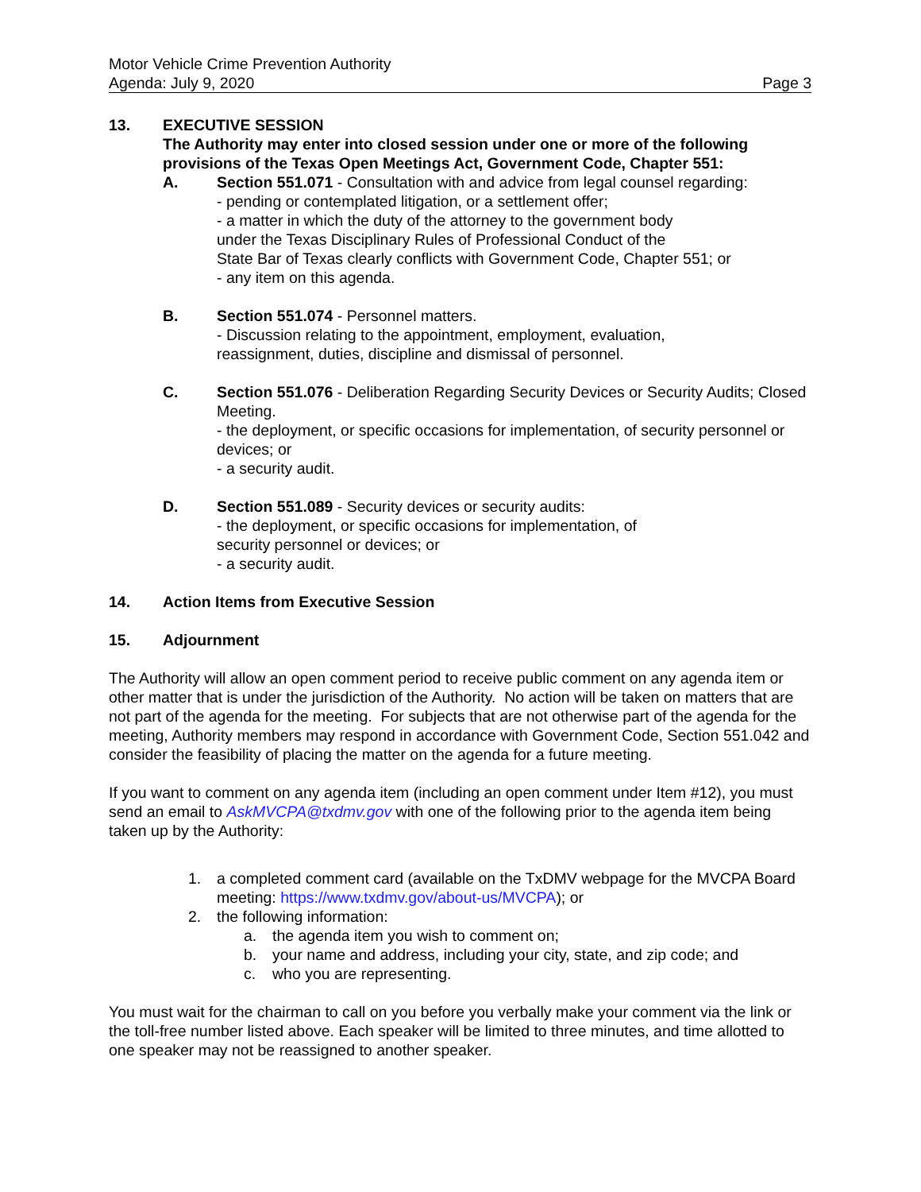Motor Vehicle Crime Prevention Authority
Agenda: July 9, 2020 Page 3
13. EXECUTIVE SESSION
The Authority may enter into closed session under one or more of the following provisions of the Texas Open Meetings Act, Government Code, Chapter 551:
A. Section 551.071 - Consultation with and advice from legal counsel regarding:
- pending or contemplated litigation, or a settlement offer;
- a matter in which the duty of the attorney to the government body
under the Texas Disciplinary Rules of Professional Conduct of the
State Bar of Texas clearly conflicts with Government Code, Chapter 551; or
- any item on this agenda.
B. Section 551.074 - Personnel matters.
- Discussion relating to the appointment, employment, evaluation,
reassignment, duties, discipline and dismissal of personnel.
C. Section 551.076 - Deliberation Regarding Security Devices or Security Audits; Closed Meeting.
- the deployment, or specific occasions for implementation, of security personnel or devices; or
- a security audit.
D. Section 551.089 - Security devices or security audits:
- the deployment, or specific occasions for implementation, of
security personnel or devices; or
- a security audit.
14. Action Items from Executive Session
15. Adjournment
The Authority will allow an open comment period to receive public comment on any agenda item or other matter that is under the jurisdiction of the Authority. No action will be taken on matters that are not part of the agenda for the meeting. For subjects that are not otherwise part of the agenda for the meeting, Authority members may respond in accordance with Government Code, Section 551.042 and consider the feasibility of placing the matter on the agenda for a future meeting.
If you want to comment on any agenda item (including an open comment under Item #12), you must send an email to AskMVCPA@txdmv.gov with one of the following prior to the agenda item being taken up by the Authority:
1. a completed comment card (available on the TxDMV webpage for the MVCPA Board meeting: https://www.txdmv.gov/about-us/MVCPA); or
2. the following information:
a. the agenda item you wish to comment on;
b. your name and address, including your city, state, and zip code; and
c. who you are representing.
You must wait for the chairman to call on you before you verbally make your comment via the link or the toll-free number listed above. Each speaker will be limited to three minutes, and time allotted to one speaker may not be reassigned to another speaker.